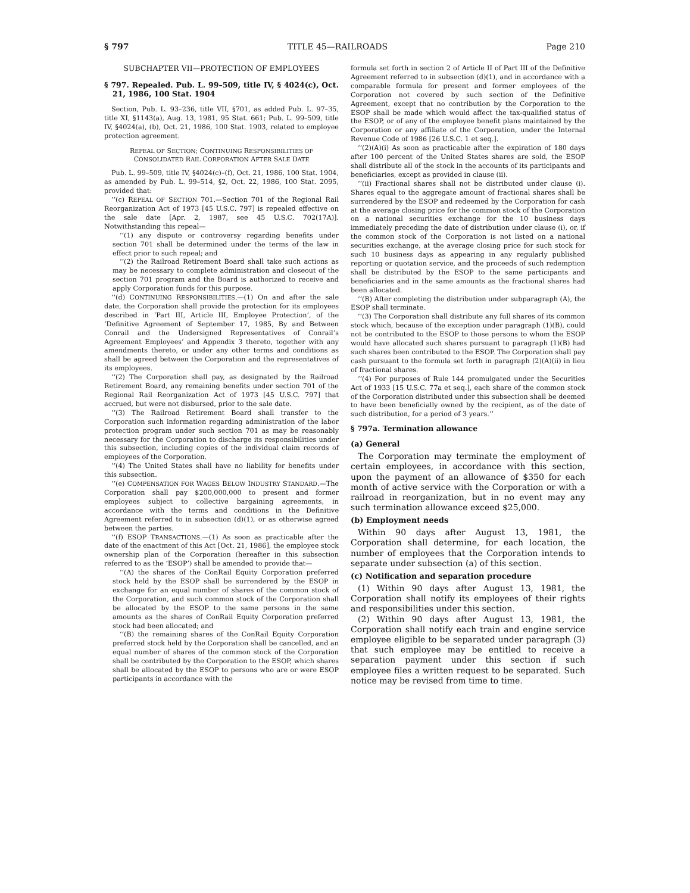§ 797 TITLE 45—RAILROADS Page 210
SUBCHAPTER VII—PROTECTION OF EMPLOYEES
§ 797. Repealed. Pub. L. 99–509, title IV, § 4024(c), Oct. 21, 1986, 100 Stat. 1904
Section, Pub. L. 93–236, title VII, §701, as added Pub. L. 97–35, title XI, §1143(a), Aug. 13, 1981, 95 Stat. 661; Pub. L. 99–509, title IV, §4024(a), (b), Oct. 21, 1986, 100 Stat. 1903, related to employee protection agreement.
REPEAL OF SECTION; CONTINUING RESPONSIBILITIES OF CONSOLIDATED RAIL CORPORATION AFTER SALE DATE
Pub. L. 99–509, title IV, §4024(c)–(f), Oct. 21, 1986, 100 Stat. 1904, as amended by Pub. L. 99–514, §2, Oct. 22, 1986, 100 Stat. 2095, provided that:
‘‘(c) REPEAL OF SECTION 701.—Section 701 of the Regional Rail Reorganization Act of 1973 [45 U.S.C. 797] is repealed effective on the sale date [Apr. 2, 1987, see 45 U.S.C. 702(17A)]. Notwithstanding this repeal—
‘‘(1) any dispute or controversy regarding benefits under section 701 shall be determined under the terms of the law in effect prior to such repeal; and
‘‘(2) the Railroad Retirement Board shall take such actions as may be necessary to complete administration and closeout of the section 701 program and the Board is authorized to receive and apply Corporation funds for this purpose.
‘‘(d) CONTINUING RESPONSIBILITIES.—(1) On and after the sale date, the Corporation shall provide the protection for its employees described in ‘Part III, Article III, Employee Protection’, of the ‘Definitive Agreement of September 17, 1985, By and Between Conrail and the Undersigned Representatives of Conrail’s Agreement Employees’ and Appendix 3 thereto, together with any amendments thereto, or under any other terms and conditions as shall be agreed between the Corporation and the representatives of its employees.
‘‘(2) The Corporation shall pay, as designated by the Railroad Retirement Board, any remaining benefits under section 701 of the Regional Rail Reorganization Act of 1973 [45 U.S.C. 797] that accrued, but were not disbursed, prior to the sale date.
‘‘(3) The Railroad Retirement Board shall transfer to the Corporation such information regarding administration of the labor protection program under such section 701 as may be reasonably necessary for the Corporation to discharge its responsibilities under this subsection, including copies of the individual claim records of employees of the Corporation.
‘‘(4) The United States shall have no liability for benefits under this subsection.
‘‘(e) COMPENSATION FOR WAGES BELOW INDUSTRY STANDARD.—The Corporation shall pay $200,000,000 to present and former employees subject to collective bargaining agreements, in accordance with the terms and conditions in the Definitive Agreement referred to in subsection (d)(1), or as otherwise agreed between the parties.
‘‘(f) ESOP TRANSACTIONS.—(1) As soon as practicable after the date of the enactment of this Act [Oct. 21, 1986], the employee stock ownership plan of the Corporation (hereafter in this subsection referred to as the ‘ESOP’) shall be amended to provide that—
‘‘(A) the shares of the ConRail Equity Corporation preferred stock held by the ESOP shall be surrendered by the ESOP in exchange for an equal number of shares of the common stock of the Corporation, and such common stock of the Corporation shall be allocated by the ESOP to the same persons in the same amounts as the shares of ConRail Equity Corporation preferred stock had been allocated; and
‘‘(B) the remaining shares of the ConRail Equity Corporation preferred stock held by the Corporation shall be cancelled, and an equal number of shares of the common stock of the Corporation shall be contributed by the Corporation to the ESOP, which shares shall be allocated by the ESOP to persons who are or were ESOP participants in accordance with the
formula set forth in section 2 of Article II of Part III of the Definitive Agreement referred to in subsection (d)(1), and in accordance with a comparable formula for present and former employees of the Corporation not covered by such section of the Definitive Agreement, except that no contribution by the Corporation to the ESOP shall be made which would affect the tax-qualified status of the ESOP, or of any of the employee benefit plans maintained by the Corporation or any affiliate of the Corporation, under the Internal Revenue Code of 1986 [26 U.S.C. 1 et seq.].
‘‘(2)(A)(i) As soon as practicable after the expiration of 180 days after 100 percent of the United States shares are sold, the ESOP shall distribute all of the stock in the accounts of its participants and beneficiaries, except as provided in clause (ii).
‘‘(ii) Fractional shares shall not be distributed under clause (i). Shares equal to the aggregate amount of fractional shares shall be surrendered by the ESOP and redeemed by the Corporation for cash at the average closing price for the common stock of the Corporation on a national securities exchange for the 10 business days immediately preceding the date of distribution under clause (i), or, if the common stock of the Corporation is not listed on a national securities exchange, at the average closing price for such stock for such 10 business days as appearing in any regularly published reporting or quotation service, and the proceeds of such redemption shall be distributed by the ESOP to the same participants and beneficiaries and in the same amounts as the fractional shares had been allocated.
‘‘(B) After completing the distribution under subparagraph (A), the ESOP shall terminate.
‘‘(3) The Corporation shall distribute any full shares of its common stock which, because of the exception under paragraph (1)(B), could not be contributed to the ESOP to those persons to whom the ESOP would have allocated such shares pursuant to paragraph (1)(B) had such shares been contributed to the ESOP. The Corporation shall pay cash pursuant to the formula set forth in paragraph (2)(A)(ii) in lieu of fractional shares.
‘‘(4) For purposes of Rule 144 promulgated under the Securities Act of 1933 [15 U.S.C. 77a et seq.], each share of the common stock of the Corporation distributed under this subsection shall be deemed to have been beneficially owned by the recipient, as of the date of such distribution, for a period of 3 years.’’
§ 797a. Termination allowance
(a) General
The Corporation may terminate the employment of certain employees, in accordance with this section, upon the payment of an allowance of $350 for each month of active service with the Corporation or with a railroad in reorganization, but in no event may any such termination allowance exceed $25,000.
(b) Employment needs
Within 90 days after August 13, 1981, the Corporation shall determine, for each location, the number of employees that the Corporation intends to separate under subsection (a) of this section.
(c) Notification and separation procedure
(1) Within 90 days after August 13, 1981, the Corporation shall notify its employees of their rights and responsibilities under this section.
(2) Within 90 days after August 13, 1981, the Corporation shall notify each train and engine service employee eligible to be separated under paragraph (3) that such employee may be entitled to receive a separation payment under this section if such employee files a written request to be separated. Such notice may be revised from time to time.